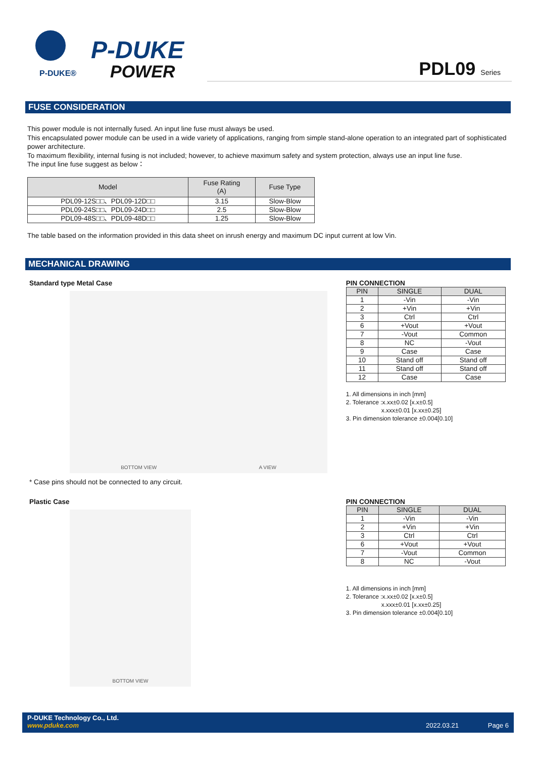P-DUKE®
P-DUKE
POWER
PDL09 Series
FUSE CONSIDERATION
This power module is not internally fused. An input line fuse must always be used.
This encapsulated power module can be used in a wide variety of applications, ranging from simple stand-alone operation to an integrated part of sophisticated power architecture.
To maximum flexibility, internal fusing is not included; however, to achieve maximum safety and system protection, always use an input line fuse.
The input line fuse suggest as below：
| Model | Fuse Rating (A) | Fuse Type |
| --- | --- | --- |
| PDL09-12S□□、PDL09-12D□□ | 3.15 | Slow-Blow |
| PDL09-24S□□、PDL09-24D□□ | 2.5 | Slow-Blow |
| PDL09-48S□□、PDL09-48D□□ | 1.25 | Slow-Blow |
The table based on the information provided in this data sheet on inrush energy and maximum DC input current at low Vin.
MECHANICAL DRAWING
Standard type Metal Case
BOTTOM VIEW A VIEW
* Case pins should not be connected to any circuit.
PIN CONNECTION
| PIN | SINGLE | DUAL |
| --- | --- | --- |
| 1 | -Vin | -Vin |
| 2 | +Vin | +Vin |
| 3 | Ctrl | Ctrl |
| 6 | +Vout | +Vout |
| 7 | -Vout | Common |
| 8 | NC | -Vout |
| 9 | Case | Case |
| 10 | Stand off | Stand off |
| 11 | Stand off | Stand off |
| 12 | Case | Case |
1. All dimensions in inch [mm]
2. Tolerance :x.xx±0.02 [x.x±0.5]
x.xxx±0.01 [x.xx±0.25]
3. Pin dimension tolerance ±0.004[0.10]
Plastic Case
BOTTOM VIEW
PIN CONNECTION
| PIN | SINGLE | DUAL |
| --- | --- | --- |
| 1 | -Vin | -Vin |
| 2 | +Vin | +Vin |
| 3 | Ctrl | Ctrl |
| 6 | +Vout | +Vout |
| 7 | -Vout | Common |
| 8 | NC | -Vout |
1. All dimensions in inch [mm]
2. Tolerance :x.xx±0.02 [x.x±0.5]
x.xxx±0.01 [x.xx±0.25]
3. Pin dimension tolerance ±0.004[0.10]
P-DUKE Technology Co., Ltd.
www.pduke.com 2022.03.21 Page 6